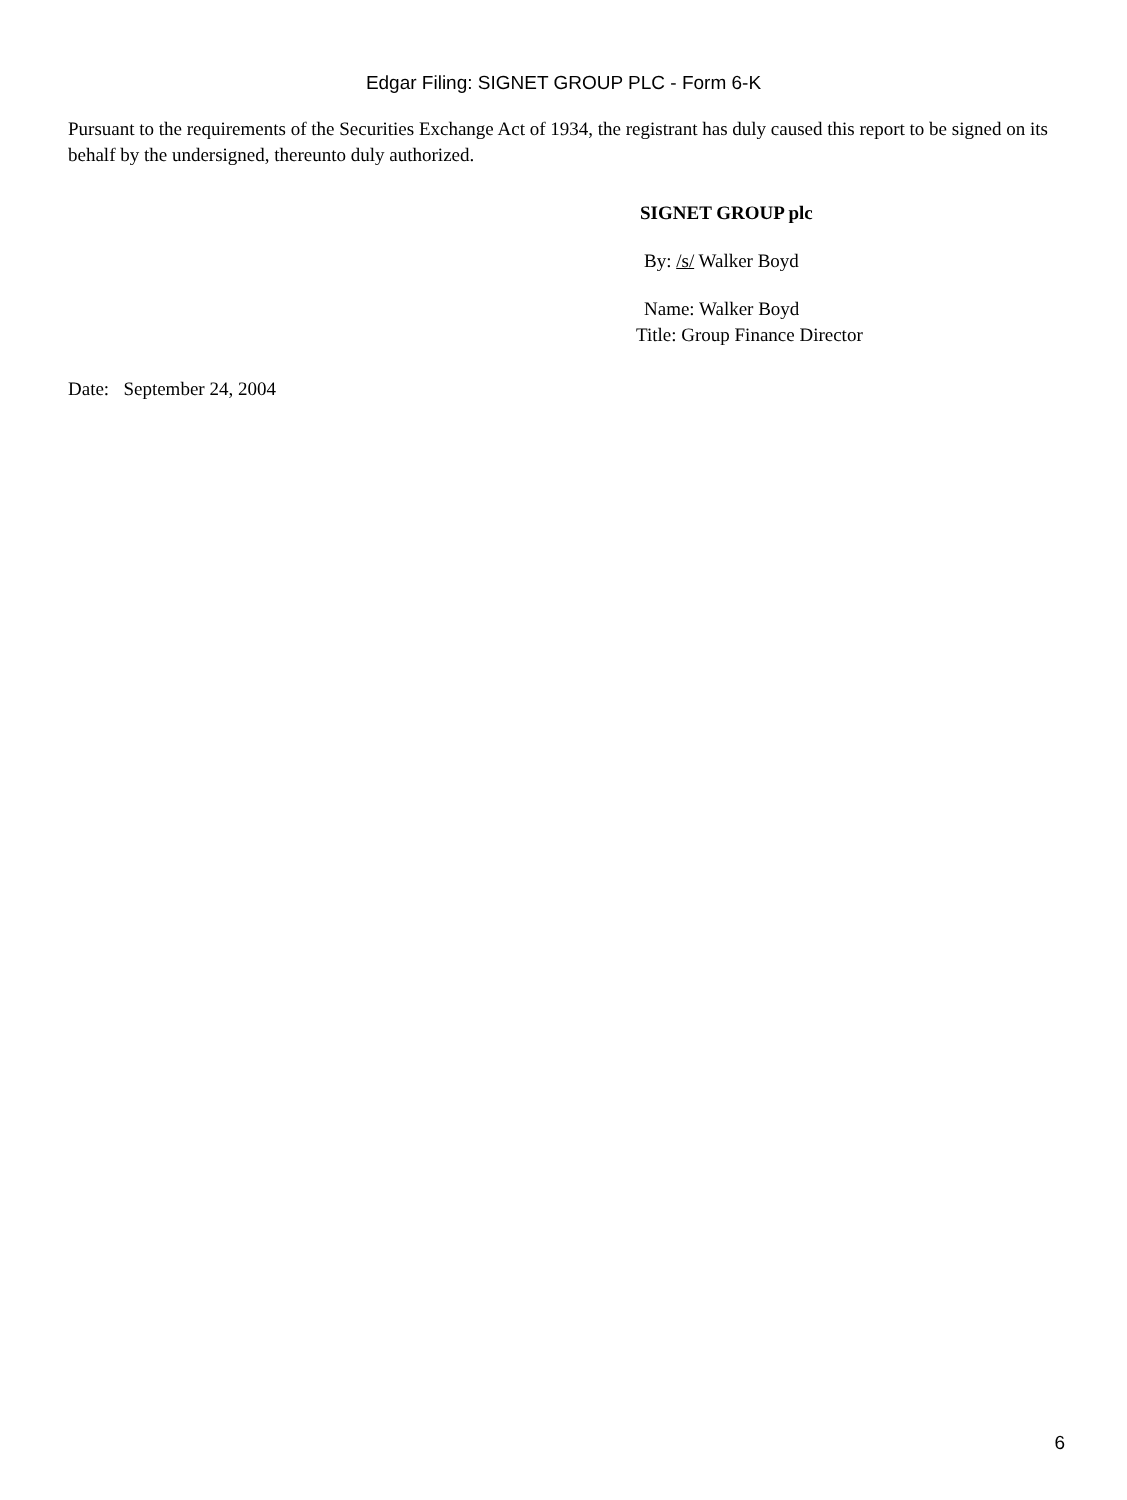Edgar Filing: SIGNET GROUP PLC - Form 6-K
Pursuant to the requirements of the Securities Exchange Act of 1934, the registrant has duly caused this report to be signed on its behalf by the undersigned, thereunto duly authorized.
SIGNET GROUP plc
By: /s/ Walker Boyd
Name: Walker Boyd
Title: Group Finance Director
Date: September 24, 2004
6